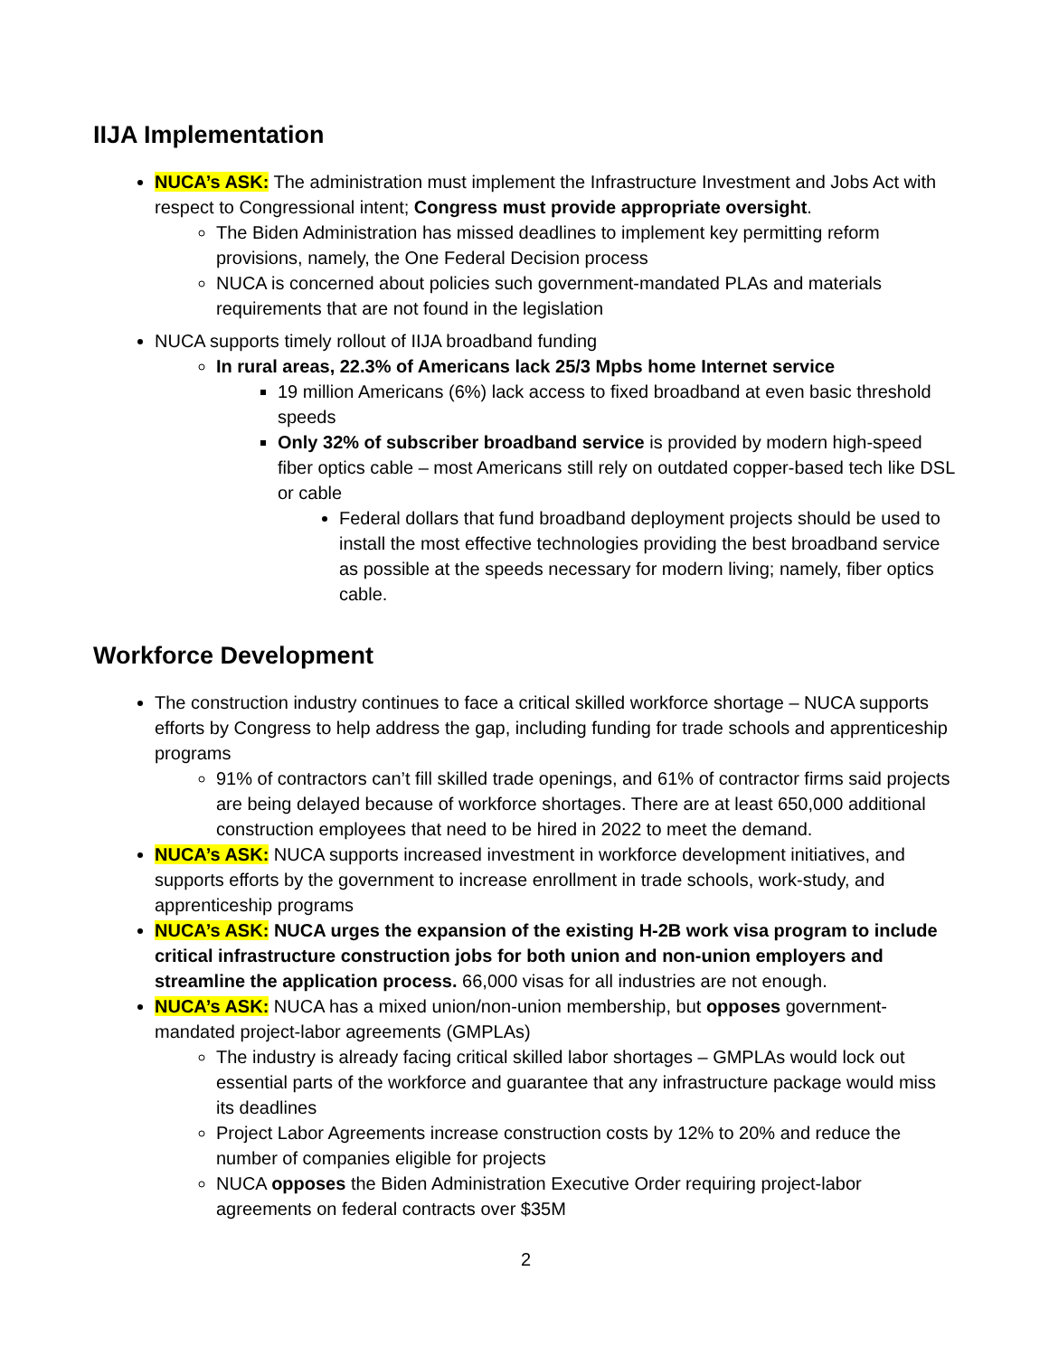IIJA Implementation
NUCA’s ASK: The administration must implement the Infrastructure Investment and Jobs Act with respect to Congressional intent; Congress must provide appropriate oversight.
The Biden Administration has missed deadlines to implement key permitting reform provisions, namely, the One Federal Decision process
NUCA is concerned about policies such government-mandated PLAs and materials requirements that are not found in the legislation
NUCA supports timely rollout of IIJA broadband funding
In rural areas, 22.3% of Americans lack 25/3 Mpbs home Internet service
19 million Americans (6%) lack access to fixed broadband at even basic threshold speeds
Only 32% of subscriber broadband service is provided by modern high-speed fiber optics cable – most Americans still rely on outdated copper-based tech like DSL or cable
Federal dollars that fund broadband deployment projects should be used to install the most effective technologies providing the best broadband service as possible at the speeds necessary for modern living; namely, fiber optics cable.
Workforce Development
The construction industry continues to face a critical skilled workforce shortage – NUCA supports efforts by Congress to help address the gap, including funding for trade schools and apprenticeship programs
91% of contractors can’t fill skilled trade openings, and 61% of contractor firms said projects are being delayed because of workforce shortages. There are at least 650,000 additional construction employees that need to be hired in 2022 to meet the demand.
NUCA’s ASK: NUCA supports increased investment in workforce development initiatives, and supports efforts by the government to increase enrollment in trade schools, work-study, and apprenticeship programs
NUCA’s ASK: NUCA urges the expansion of the existing H-2B work visa program to include critical infrastructure construction jobs for both union and non-union employers and streamline the application process. 66,000 visas for all industries are not enough.
NUCA’s ASK: NUCA has a mixed union/non-union membership, but opposes government-mandated project-labor agreements (GMPLAs)
The industry is already facing critical skilled labor shortages – GMPLAs would lock out essential parts of the workforce and guarantee that any infrastructure package would miss its deadlines
Project Labor Agreements increase construction costs by 12% to 20% and reduce the number of companies eligible for projects
NUCA opposes the Biden Administration Executive Order requiring project-labor agreements on federal contracts over $35M
2